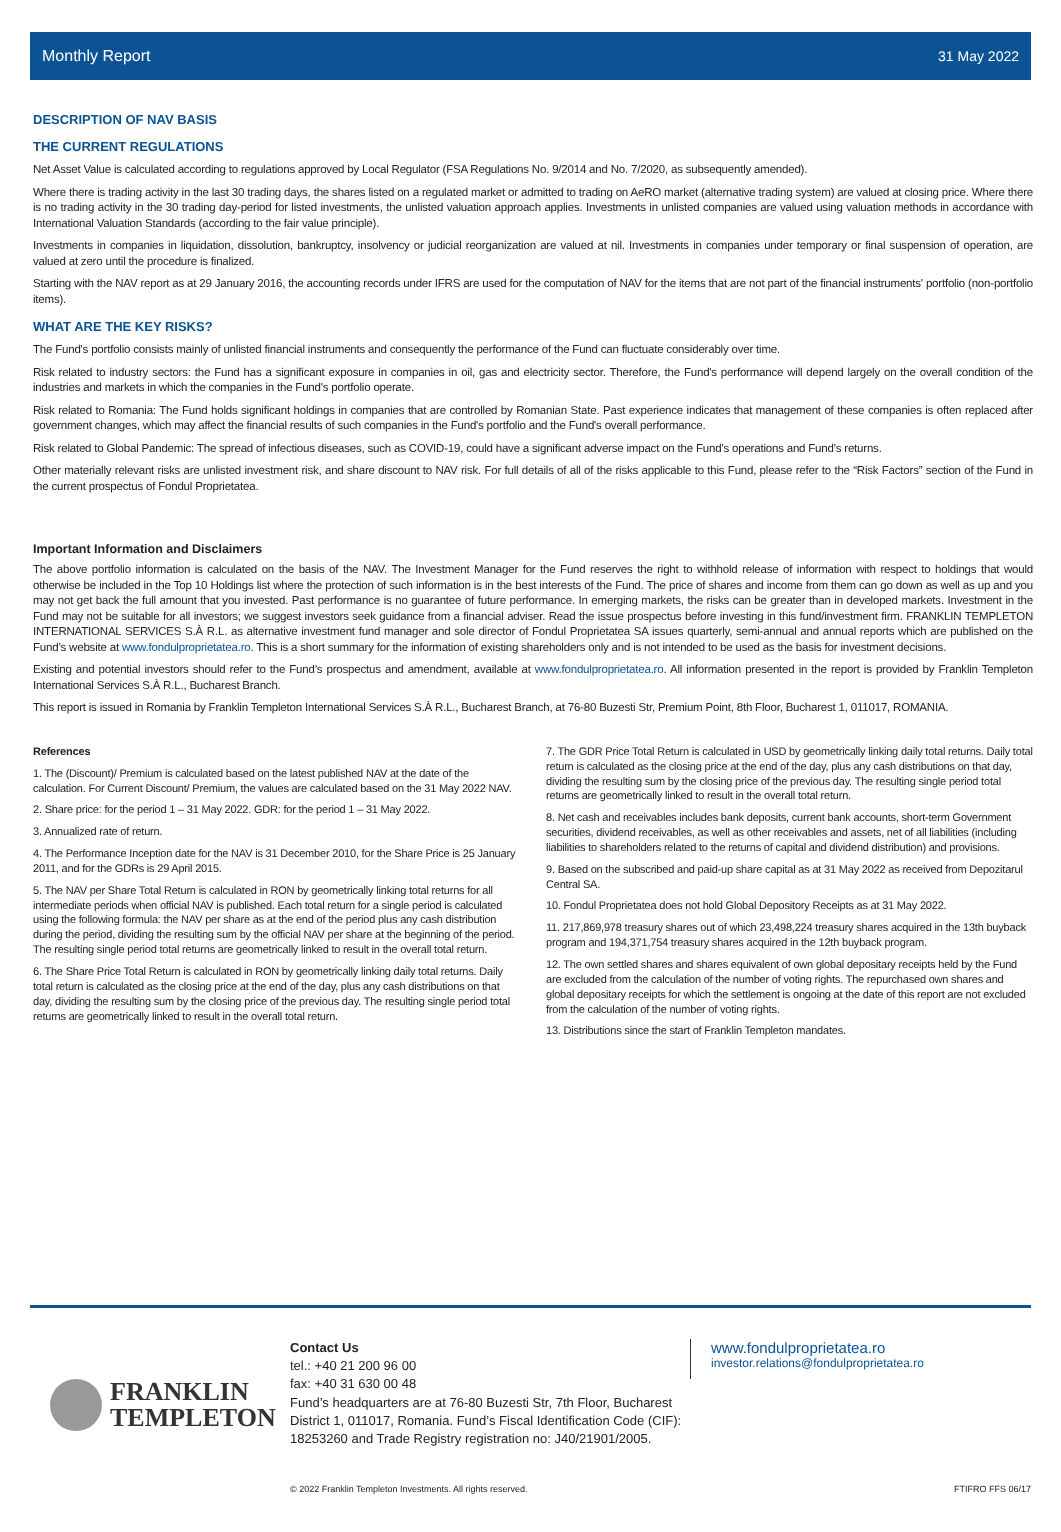Monthly Report 31 May 2022
DESCRIPTION OF NAV BASIS
THE CURRENT REGULATIONS
Net Asset Value is calculated according to regulations approved by Local Regulator (FSA Regulations No. 9/2014 and No. 7/2020, as subsequently amended).
Where there is trading activity in the last 30 trading days, the shares listed on a regulated market or admitted to trading on AeRO market (alternative trading system) are valued at closing price. Where there is no trading activity in the 30 trading day-period for listed investments, the unlisted valuation approach applies. Investments in unlisted companies are valued using valuation methods in accordance with International Valuation Standards (according to the fair value principle).
Investments in companies in liquidation, dissolution, bankruptcy, insolvency or judicial reorganization are valued at nil. Investments in companies under temporary or final suspension of operation, are valued at zero until the procedure is finalized.
Starting with the NAV report as at 29 January 2016, the accounting records under IFRS are used for the computation of NAV for the items that are not part of the financial instruments' portfolio (non-portfolio items).
WHAT ARE THE KEY RISKS?
The Fund's portfolio consists mainly of unlisted financial instruments and consequently the performance of the Fund can fluctuate considerably over time.
Risk related to industry sectors: the Fund has a significant exposure in companies in oil, gas and electricity sector. Therefore, the Fund's performance will depend largely on the overall condition of the industries and markets in which the companies in the Fund's portfolio operate.
Risk related to Romania: The Fund holds significant holdings in companies that are controlled by Romanian State. Past experience indicates that management of these companies is often replaced after government changes, which may affect the financial results of such companies in the Fund's portfolio and the Fund's overall performance.
Risk related to Global Pandemic: The spread of infectious diseases, such as COVID-19, could have a significant adverse impact on the Fund’s operations and Fund's returns.
Other materially relevant risks are unlisted investment risk, and share discount to NAV risk. For full details of all of the risks applicable to this Fund, please refer to the “Risk Factors” section of the Fund in the current prospectus of Fondul Proprietatea.
Important Information and Disclaimers
The above portfolio information is calculated on the basis of the NAV. The Investment Manager for the Fund reserves the right to withhold release of information with respect to holdings that would otherwise be included in the Top 10 Holdings list where the protection of such information is in the best interests of the Fund. The price of shares and income from them can go down as well as up and you may not get back the full amount that you invested. Past performance is no guarantee of future performance. In emerging markets, the risks can be greater than in developed markets. Investment in the Fund may not be suitable for all investors; we suggest investors seek guidance from a financial adviser. Read the issue prospectus before investing in this fund/investment firm. FRANKLIN TEMPLETON INTERNATIONAL SERVICES S.À R.L. as alternative investment fund manager and sole director of Fondul Proprietatea SA issues quarterly, semi-annual and annual reports which are published on the Fund’s website at www.fondulproprietatea.ro. This is a short summary for the information of existing shareholders only and is not intended to be used as the basis for investment decisions.
Existing and potential investors should refer to the Fund’s prospectus and amendment, available at www.fondulproprietatea.ro. All information presented in the report is provided by Franklin Templeton International Services S.À R.L., Bucharest Branch.
This report is issued in Romania by Franklin Templeton International Services S.À R.L., Bucharest Branch, at 76-80 Buzesti Str, Premium Point, 8th Floor, Bucharest 1, 011017, ROMANIA.
References
1. The (Discount)/ Premium is calculated based on the latest published NAV at the date of the calculation. For Current Discount/ Premium, the values are calculated based on the 31 May 2022 NAV.
2. Share price: for the period 1 – 31 May 2022. GDR: for the period 1 – 31 May 2022.
3. Annualized rate of return.
4. The Performance Inception date for the NAV is 31 December 2010, for the Share Price is 25 January 2011, and for the GDRs is 29 April 2015.
5. The NAV per Share Total Return is calculated in RON by geometrically linking total returns for all intermediate periods when official NAV is published. Each total return for a single period is calculated using the following formula: the NAV per share as at the end of the period plus any cash distribution during the period, dividing the resulting sum by the official NAV per share at the beginning of the period. The resulting single period total returns are geometrically linked to result in the overall total return.
6. The Share Price Total Return is calculated in RON by geometrically linking daily total returns. Daily total return is calculated as the closing price at the end of the day, plus any cash distributions on that day, dividing the resulting sum by the closing price of the previous day. The resulting single period total returns are geometrically linked to result in the overall total return.
7. The GDR Price Total Return is calculated in USD by geometrically linking daily total returns. Daily total return is calculated as the closing price at the end of the day, plus any cash distributions on that day, dividing the resulting sum by the closing price of the previous day. The resulting single period total returns are geometrically linked to result in the overall total return.
8. Net cash and receivables includes bank deposits, current bank accounts, short-term Government securities, dividend receivables, as well as other receivables and assets, net of all liabilities (including liabilities to shareholders related to the returns of capital and dividend distribution) and provisions.
9. Based on the subscribed and paid-up share capital as at 31 May 2022 as received from Depozitarul Central SA.
10. Fondul Proprietatea does not hold Global Depository Receipts as at 31 May 2022.
11. 217,869,978 treasury shares out of which 23,498,224 treasury shares acquired in the 13th buyback program and 194,371,754 treasury shares acquired in the 12th buyback program.
12. The own settled shares and shares equivalent of own global depositary receipts held by the Fund are excluded from the calculation of the number of voting rights. The repurchased own shares and global depositary receipts for which the settlement is ongoing at the date of this report are not excluded from the calculation of the number of voting rights.
13. Distributions since the start of Franklin Templeton mandates.
FRANKLIN
TEMPLETON
Contact Us
tel.: +40 21 200 96 00
fax: +40 31 630 00 48
Fund’s headquarters are at 76-80 Buzesti Str, 7th Floor, Bucharest District 1, 011017, Romania. Fund’s Fiscal Identification Code (CIF): 18253260 and Trade Registry registration no: J40/21901/2005.
www.fondulproprietatea.ro
investor.relations@fondulproprietatea.ro
© 2022 Franklin Templeton Investments. All rights reserved. FTIFRO FFS 06/17